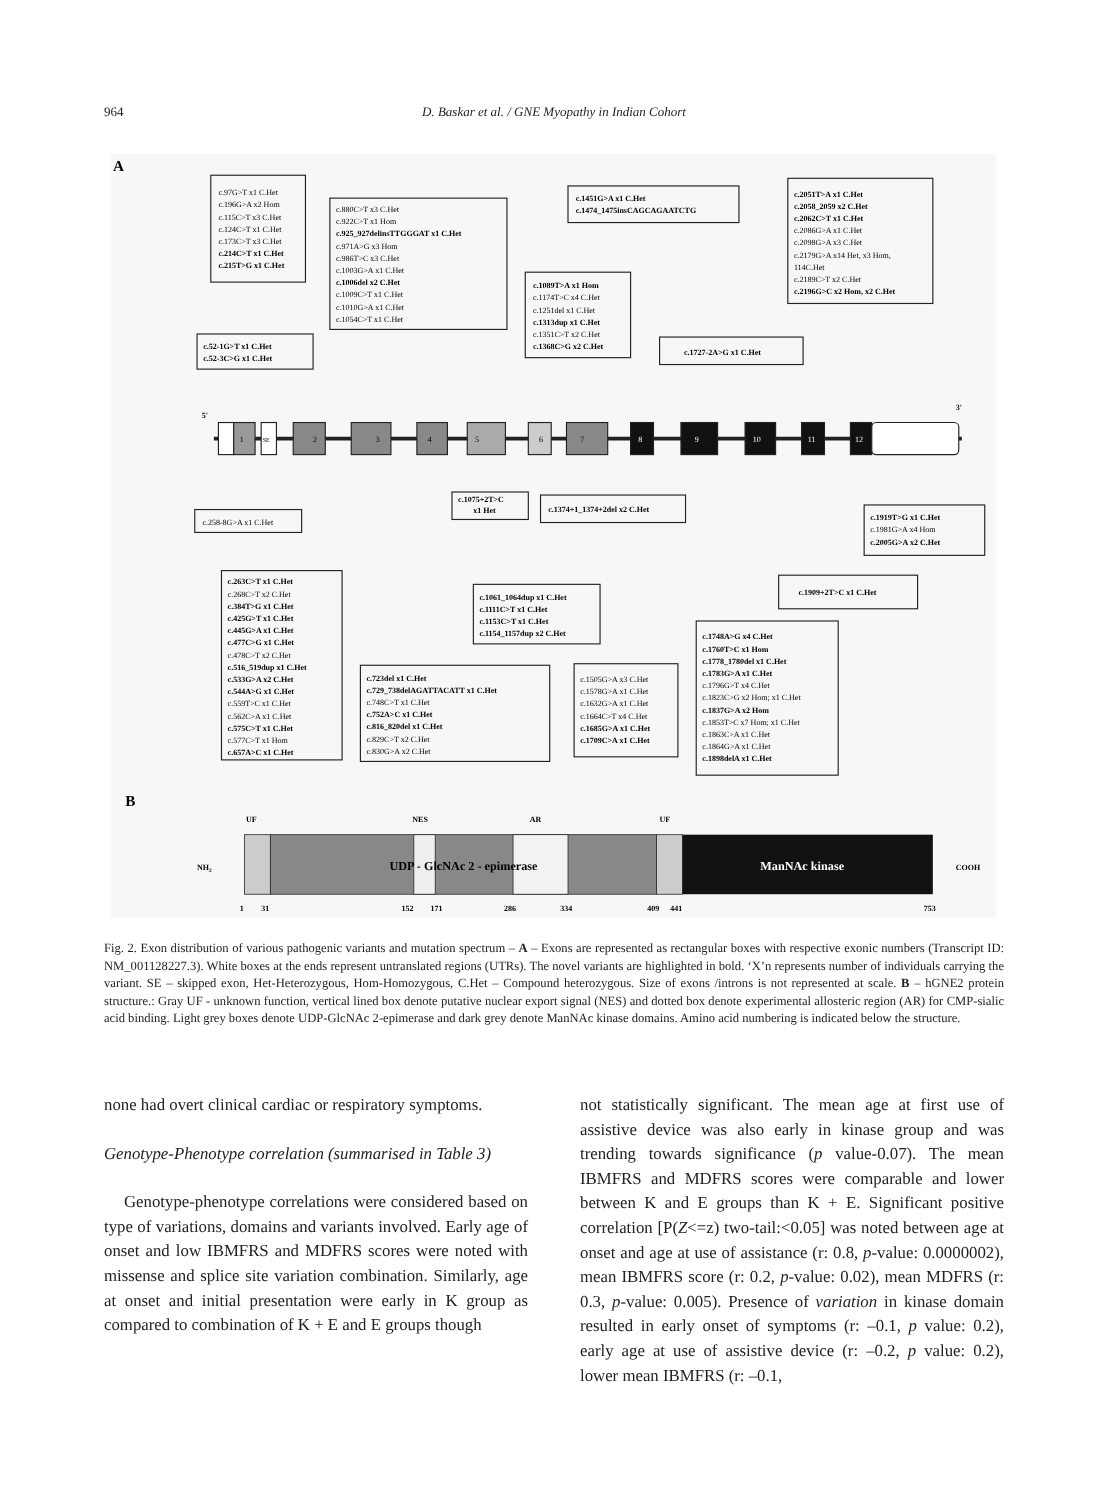964 D. Baskar et al. / GNE Myopathy in Indian Cohort
A
5'
3'
1
SE
2
3
4
5
6
7
8
9
10
11
12
c.97G>T x1 C.Het
c.196G>A x2 Hom
c.115C>T x3 C.Het
c.124C>T x1 C.Het
c.173C>T x3 C.Het
c.214C>T x1 C.Het
c.215T>G x1 C.Het
c.52-1G>T x1 C.Het
c.52-3C>G x1 C.Het
c.880C>T x3 C.Het
c.922C>T x1 Hom
c.925_927delinsTTGGGAT x1 C.Het
c.971A>G x3 Hom
c.986T>C x3 C.Het
c.1003G>A x1 C.Het
c.1006del x2 C.Het
c.1009C>T x1 C.Het
c.1010G>A x1 C.Het
c.1054C>T x1 C.Het
c.1089T>A x1 Hom
c.1174T>C x4 C.Het
c.1251del x1 C.Het
c.1313dup x1 C.Het
c.1351C>T x2 C.Het
c.1368C>G x2 C.Het
c.1451G>A x1 C.Het
c.1474_1475insCAGCAGAATCTG
c.1727-2A>G x1 C.Het
c.2051T>A x1 C.Het
c.2058_2059 x2 C.Het
c.2062C>T x1 C.Het
c.2086G>A x1 C.Het
c.2098G>A x3 C.Het
c.2179G>A x14 Het, x3 Hom,
114C.Het
c.2189C>T x2 C.Het
c.2196G>C x2 Hom, x2 C.Het
c.258-8G>A x1 C.Het
c.1075+2T>C
x1 Het
c.1374+1_1374+2del x2 C.Het
c.1919T>G x1 C.Het
c.1981G>A x4 Hom
c.2005G>A x2 C.Het
c.1909+2T>C x1 C.Het
c.263C>T x1 C.Het
c.268C>T x2 C.Het
c.384T>G x1 C.Het
c.425G>T x1 C.Het
c.445G>A x1 C.Het
c.477C>G x1 C.Het
c.478C>T x2 C.Het
c.516_519dup x1 C.Het
c.533G>A x2 C.Het
c.544A>G x1 C.Het
c.559T>C x1 C.Het
c.562C>A x1 C.Het
c.575C>T x1 C.Het
c.577C>T x1 Hom
c.657A>C x1 C.Het
c.1061_1064dup x1 C.Het
c.1111C>T x1 C.Het
c.1153C>T x1 C.Het
c.1154_1157dup x2 C.Het
c.723del x1 C.Het
c.729_738delAGATTACATT x1 C.Het
c.748C>T x1 C.Het
c.752A>C x1 C.Het
c.816_820del x1 C.Het
c.829C>T x2 C.Het
c.830G>A x2 C.Het
c.1505G>A x3 C.Het
c.1578G>A x1 C.Het
c.1632G>A x1 C.Het
c.1664C>T x4 C.Het
c.1685G>A x1 C.Het
c.1709C>A x1 C.Het
c.1748A>G x4 C.Het
c.1760T>C x1 Hom
c.1778_1780del x1 C.Het
c.1783G>A x1 C.Het
c.1796G>T x4 C.Het
c.1823C>G x2 Hom; x1 C.Het
c.1837G>A x2 Hom
c.1853T>C x7 Hom; x1 C.Het
c.1863C>A x1 C.Het
c.1864G>A x1 C.Het
c.1898delA x1 C.Het
B
UF
NES
AR
UF
NH2
UDP - GlcNAc 2 - epimerase
ManNAc kinase
COOH
1
31
152
171
286
334
409
441
753
Fig. 2. Exon distribution of various pathogenic variants and mutation spectrum – A – Exons are represented as rectangular boxes with respective exonic numbers (Transcript ID: NM_001128227.3). White boxes at the ends represent untranslated regions (UTRs). The novel variants are highlighted in bold. ‘X’n represents number of individuals carrying the variant. SE – skipped exon, Het-Heterozygous, Hom-Homozygous, C.Het – Compound heterozygous. Size of exons /introns is not represented at scale. B – hGNE2 protein structure.: Gray UF - unknown function, vertical lined box denote putative nuclear export signal (NES) and dotted box denote experimental allosteric region (AR) for CMP-sialic acid binding. Light grey boxes denote UDP-GlcNAc 2-epimerase and dark grey denote ManNAc kinase domains. Amino acid numbering is indicated below the structure.
none had overt clinical cardiac or respiratory symptoms.
Genotype-Phenotype correlation (summarised in Table 3)
Genotype-phenotype correlations were considered based on type of variations, domains and variants involved. Early age of onset and low IBMFRS and MDFRS scores were noted with missense and splice site variation combination. Similarly, age at onset and initial presentation were early in K group as compared to combination of K + E and E groups though
not statistically significant. The mean age at first use of assistive device was also early in kinase group and was trending towards significance (p value-0.07). The mean IBMFRS and MDFRS scores were comparable and lower between K and E groups than K + E. Significant positive correlation [P(Z<=z) two-tail:<0.05] was noted between age at onset and age at use of assistance (r: 0.8, p-value: 0.0000002), mean IBMFRS score (r: 0.2, p-value: 0.02), mean MDFRS (r: 0.3, p-value: 0.005). Presence of variation in kinase domain resulted in early onset of symptoms (r: –0.1, p value: 0.2), early age at use of assistive device (r: –0.2, p value: 0.2), lower mean IBMFRS (r: –0.1,